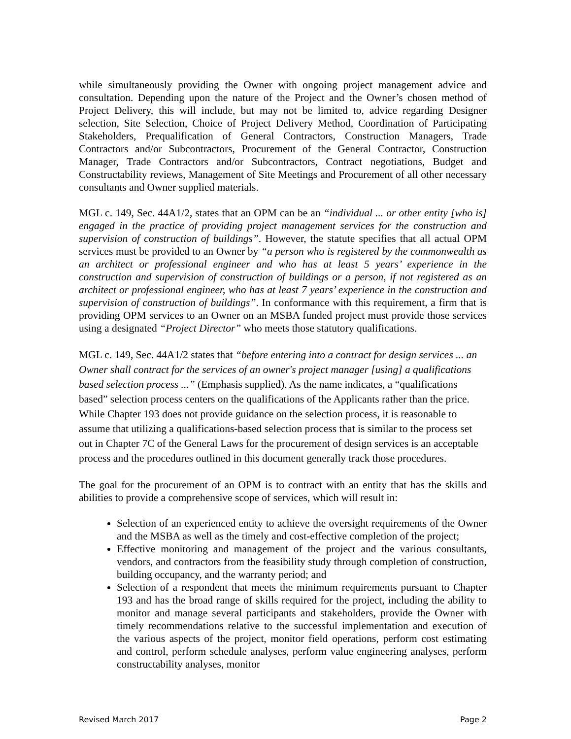while simultaneously providing the Owner with ongoing project management advice and consultation. Depending upon the nature of the Project and the Owner’s chosen method of Project Delivery, this will include, but may not be limited to, advice regarding Designer selection, Site Selection, Choice of Project Delivery Method, Coordination of Participating Stakeholders, Prequalification of General Contractors, Construction Managers, Trade Contractors and/or Subcontractors, Procurement of the General Contractor, Construction Manager, Trade Contractors and/or Subcontractors, Contract negotiations, Budget and Constructability reviews, Management of Site Meetings and Procurement of all other necessary consultants and Owner supplied materials.
MGL c. 149, Sec. 44A1/2, states that an OPM can be an “individual ... or other entity [who is] engaged in the practice of providing project management services for the construction and supervision of construction of buildings”. However, the statute specifies that all actual OPM services must be provided to an Owner by “a person who is registered by the commonwealth as an architect or professional engineer and who has at least 5 years’ experience in the construction and supervision of construction of buildings or a person, if not registered as an architect or professional engineer, who has at least 7 years’ experience in the construction and supervision of construction of buildings”. In conformance with this requirement, a firm that is providing OPM services to an Owner on an MSBA funded project must provide those services using a designated “Project Director” who meets those statutory qualifications.
MGL c. 149, Sec. 44A1/2 states that “before entering into a contract for design services ... an Owner shall contract for the services of an owner's project manager [using] a qualifications based selection process ...” (Emphasis supplied). As the name indicates, a “qualifications based” selection process centers on the qualifications of the Applicants rather than the price. While Chapter 193 does not provide guidance on the selection process, it is reasonable to assume that utilizing a qualifications-based selection process that is similar to the process set out in Chapter 7C of the General Laws for the procurement of design services is an acceptable process and the procedures outlined in this document generally track those procedures.
The goal for the procurement of an OPM is to contract with an entity that has the skills and abilities to provide a comprehensive scope of services, which will result in:
Selection of an experienced entity to achieve the oversight requirements of the Owner and the MSBA as well as the timely and cost-effective completion of the project;
Effective monitoring and management of the project and the various consultants, vendors, and contractors from the feasibility study through completion of construction, building occupancy, and the warranty period; and
Selection of a respondent that meets the minimum requirements pursuant to Chapter 193 and has the broad range of skills required for the project, including the ability to monitor and manage several participants and stakeholders, provide the Owner with timely recommendations relative to the successful implementation and execution of the various aspects of the project, monitor field operations, perform cost estimating and control, perform schedule analyses, perform value engineering analyses, perform constructability analyses, monitor
Revised March 2017 Page 2